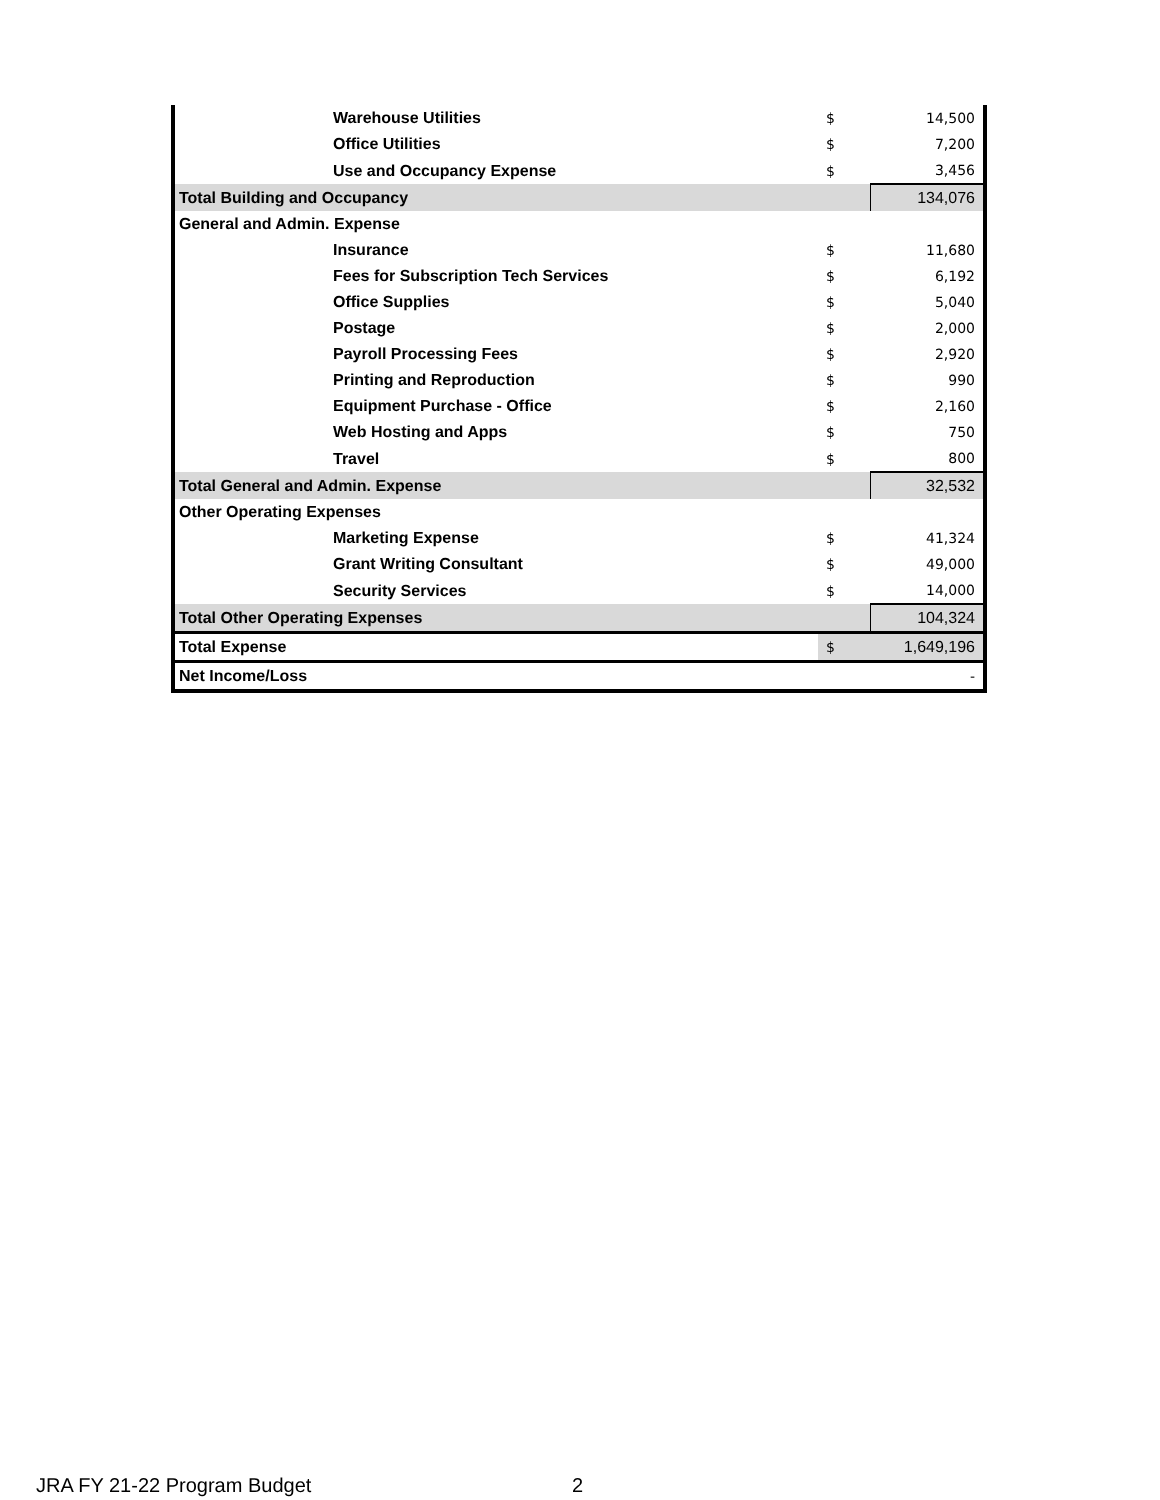| Warehouse Utilities | $ | 14,500 |
| Office Utilities | $ | 7,200 |
| Use and Occupancy Expense | $ | 3,456 |
| Total Building and Occupancy | | 134,076 |
| General and Admin. Expense | | |
| Insurance | $ | 11,680 |
| Fees for Subscription Tech Services | $ | 6,192 |
| Office Supplies | $ | 5,040 |
| Postage | $ | 2,000 |
| Payroll Processing Fees | $ | 2,920 |
| Printing and Reproduction | $ | 990 |
| Equipment Purchase - Office | $ | 2,160 |
| Web Hosting and Apps | $ | 750 |
| Travel | $ | 800 |
| Total General and Admin. Expense | | 32,532 |
| Other Operating Expenses | | |
| Marketing Expense | $ | 41,324 |
| Grant Writing Consultant | $ | 49,000 |
| Security Services | $ | 14,000 |
| Total Other Operating Expenses | | 104,324 |
| Total Expense | $ | 1,649,196 |
| Net Income/Loss | | - |
JRA FY 21-22 Program Budget 2